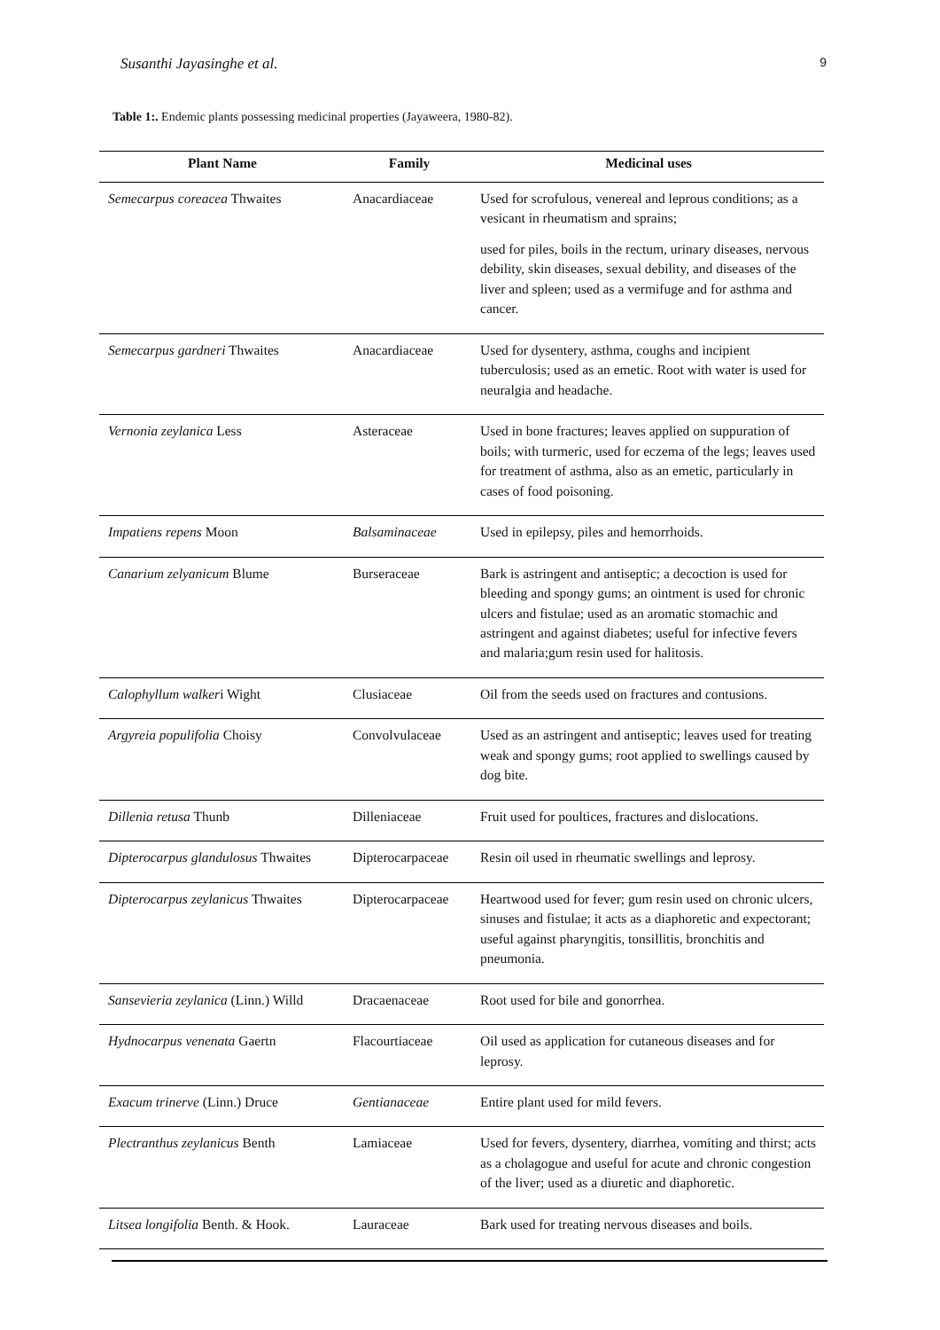Susanthi Jayasinghe et al. 9
Table 1:. Endemic plants possessing medicinal properties (Jayaweera, 1980-82).
| Plant Name | Family | Medicinal uses |
| --- | --- | --- |
| Semecarpus coreacea Thwaites | Anacardiaceae | Used for scrofulous, venereal and leprous conditions; as a vesicant in rheumatism and sprains; used for piles, boils in the rectum, urinary diseases, nervous debility, skin diseases, sexual debility, and diseases of the liver and spleen; used as a vermifuge and for asthma and cancer. |
| Semecarpus gardneri Thwaites | Anacardiaceae | Used for dysentery, asthma, coughs and incipient tuberculosis; used as an emetic. Root with water is used for neuralgia and headache. |
| Vernonia zeylanica Less | Asteraceae | Used in bone fractures; leaves applied on suppuration of boils; with turmeric, used for eczema of the legs; leaves used for treatment of asthma, also as an emetic, particularly in cases of food poisoning. |
| Impatiens repens Moon | Balsaminaceae | Used in epilepsy, piles and hemorrhoids. |
| Canarium zelyanicum Blume | Burseraceae | Bark is astringent and antiseptic; a decoction is used for bleeding and spongy gums; an ointment is used for chronic ulcers and fistulae; used as an aromatic stomachic and astringent and against diabetes; useful for infective fevers and malaria;gum resin used for halitosis. |
| Calophyllum walker i Wight | Clusiaceae | Oil from the seeds used on fractures and contusions. |
| Argyreia populifolia Choisy | Convolvulaceae | Used as an astringent and antiseptic; leaves used for treating weak and spongy gums; root applied to swellings caused by dog bite. |
| Dillenia retusa Thunb | Dilleniaceae | Fruit used for poultices, fractures and dislocations. |
| Dipterocarpus glandulosus Thwaites | Dipterocarpaceae | Resin oil used in rheumatic swellings and leprosy. |
| Dipterocarpus zeylanicus Thwaites | Dipterocarpaceae | Heartwood used for fever; gum resin used on chronic ulcers, sinuses and fistulae; it acts as a diaphoretic and expectorant; useful against pharyngitis, tonsillitis, bronchitis and pneumonia. |
| Sansevieria zeylanica (Linn.) Willd | Dracaenaceae | Root used for bile and gonorrhea. |
| Hydnocarpus venenata Gaertn | Flacourtiaceae | Oil used as application for cutaneous diseases and for leprosy. |
| Exacum trinerve (Linn.) Druce | Gentianaceae | Entire plant used for mild fevers. |
| Plectranthus zeylanicus Benth | Lamiaceae | Used for fevers, dysentery, diarrhea, vomiting and thirst; acts as a cholagogue and useful for acute and chronic congestion of the liver; used as a diuretic and diaphoretic. |
| Litsea longifolia Benth. & Hook. | Lauraceae | Bark used for treating nervous diseases and boils. |